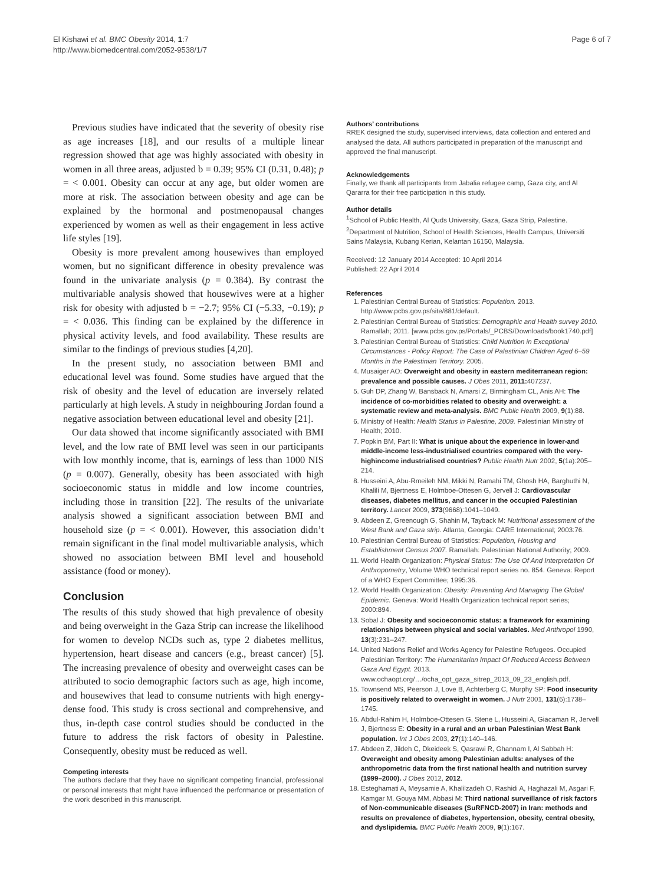El Kishawi et al. BMC Obesity 2014, 1:7
http://www.biomedcentral.com/2052-9538/1/7
Page 6 of 7
Previous studies have indicated that the severity of obesity rise as age increases [18], and our results of a multiple linear regression showed that age was highly associated with obesity in women in all three areas, adjusted b = 0.39; 95% CI (0.31, 0.48); p = < 0.001. Obesity can occur at any age, but older women are more at risk. The association between obesity and age can be explained by the hormonal and postmenopausal changes experienced by women as well as their engagement in less active life styles [19].
Obesity is more prevalent among housewives than employed women, but no significant difference in obesity prevalence was found in the univariate analysis (p = 0.384). By contrast the multivariable analysis showed that housewives were at a higher risk for obesity with adjusted b = −2.7; 95% CI (−5.33, −0.19); p = < 0.036. This finding can be explained by the difference in physical activity levels, and food availability. These results are similar to the findings of previous studies [4,20].
In the present study, no association between BMI and educational level was found. Some studies have argued that the risk of obesity and the level of education are inversely related particularly at high levels. A study in neighbouring Jordan found a negative association between educational level and obesity [21].
Our data showed that income significantly associated with BMI level, and the low rate of BMI level was seen in our participants with low monthly income, that is, earnings of less than 1000 NIS (p = 0.007). Generally, obesity has been associated with high socioeconomic status in middle and low income countries, including those in transition [22]. The results of the univariate analysis showed a significant association between BMI and household size (p = < 0.001). However, this association didn’t remain significant in the final model multivariable analysis, which showed no association between BMI level and household assistance (food or money).
Conclusion
The results of this study showed that high prevalence of obesity and being overweight in the Gaza Strip can increase the likelihood for women to develop NCDs such as, type 2 diabetes mellitus, hypertension, heart disease and cancers (e.g., breast cancer) [5]. The increasing prevalence of obesity and overweight cases can be attributed to socio demographic factors such as age, high income, and housewives that lead to consume nutrients with high energy-dense food. This study is cross sectional and comprehensive, and thus, in-depth case control studies should be conducted in the future to address the risk factors of obesity in Palestine. Consequently, obesity must be reduced as well.
Competing interests
The authors declare that they have no significant competing financial, professional or personal interests that might have influenced the performance or presentation of the work described in this manuscript.
Authors’ contributions
RREK designed the study, supervised interviews, data collection and entered and analysed the data. All authors participated in preparation of the manuscript and approved the final manuscript.
Acknowledgements
Finally, we thank all participants from Jabalia refugee camp, Gaza city, and Al Qararra for their free participation in this study.
Author details
<sup>1</sup> School of Public Health, Al Quds University, Gaza, Gaza Strip, Palestine. <sup>2</sup>Department of Nutrition, School of Health Sciences, Health Campus, Universiti Sains Malaysia, Kubang Kerian, Kelantan 16150, Malaysia.
Received: 12 January 2014 Accepted: 10 April 2014
Published: 22 April 2014
References
1. Palestinian Central Bureau of Statistics: Population. 2013. http://www.pcbs.gov.ps/site/881/default.
2. Palestinian Central Bureau of Statistics: Demographic and Health survey 2010. Ramallah; 2011. [www.pcbs.gov.ps/Portals/_PCBS/Downloads/book1740.pdf]
3. Palestinian Central Bureau of Statistics: Child Nutrition in Exceptional Circumstances - Policy Report: The Case of Palestinian Children Aged 6–59 Months in the Palestinian Territory. 2005.
4. Musaiger AO: Overweight and obesity in eastern mediterranean region: prevalence and possible causes. J Obes 2011, 2011: 407237.
5. Guh DP, Zhang W, Bansback N, Amarsi Z, Birmingham CL, Anis AH: The incidence of co-morbidities related to obesity and overweight: a systematic review and meta-analysis. BMC Public Health 2009, 9(1):88.
6. Ministry of Health: Health Status in Palestine, 2009. Palestinian Ministry of Health; 2010.
7. Popkin BM, Part II: What is unique about the experience in lower-and middle-income less-industrialised countries compared with the very-highincome industrialised countries? Public Health Nutr 2002, 5(1a):205–214.
8. Husseini A, Abu-Rmeileh NM, Mikki N, Ramahi TM, Ghosh HA, Barghuthi N, Khalili M, Bjertness E, Holmboe-Ottesen G, Jervell J: Cardiovascular diseases, diabetes mellitus, and cancer in the occupied Palestinian territory. Lancet 2009, 373(9668):1041–1049.
9. Abdeen Z, Greenough G, Shahin M, Tayback M: Nutritional assessment of the West Bank and Gaza strip. Atlanta, Georgia: CARE International; 2003:76.
10. Palestinian Central Bureau of Statistics: Population, Housing and Establishment Census 2007. Ramallah: Palestinian National Authority; 2009.
11. World Health Organization: Physical Status: The Use Of And Interpretation Of Anthropometry, Volume WHO technical report series no. 854. Geneva: Report of a WHO Expert Committee; 1995:36.
12. World Health Organization: Obesity: Preventing And Managing The Global Epidemic. Geneva: World Health Organization technical report series; 2000:894.
13. Sobal J: Obesity and socioeconomic status: a framework for examining relationships between physical and social variables. Med Anthropol 1990, 13(3):231–247.
14. United Nations Relief and Works Agency for Palestine Refugees. Occupied Palestinian Territory: The Humanitarian Impact Of Reduced Access Between Gaza And Egypt. 2013. www.ochaopt.org/…/ocha_opt_gaza_sitrep_2013_09_23_english.pdf.
15. Townsend MS, Peerson J, Love B, Achterberg C, Murphy SP: Food insecurity is positively related to overweight in women. J Nutr 2001, 131(6):1738–1745.
16. Abdul-Rahim H, Holmboe-Ottesen G, Stene L, Husseini A, Giacaman R, Jervell J, Bjertness E: Obesity in a rural and an urban Palestinian West Bank population. Int J Obes 2003, 27(1):140–146.
17. Abdeen Z, Jildeh C, Dkeideek S, Qasrawi R, Ghannam I, Al Sabbah H: Overweight and obesity among Palestinian adults: analyses of the anthropometric data from the first national health and nutrition survey (1999–2000). J Obes 2012, 2012.
18. Esteghamati A, Meysamie A, Khalilzadeh O, Rashidi A, Haghazali M, Asgari F, Kamgar M, Gouya MM, Abbasi M: Third national surveillance of risk factors of Non-communicable diseases (SuRFNCD-2007) in Iran: methods and results on prevalence of diabetes, hypertension, obesity, central obesity, and dyslipidemia. BMC Public Health 2009, 9(1):167.